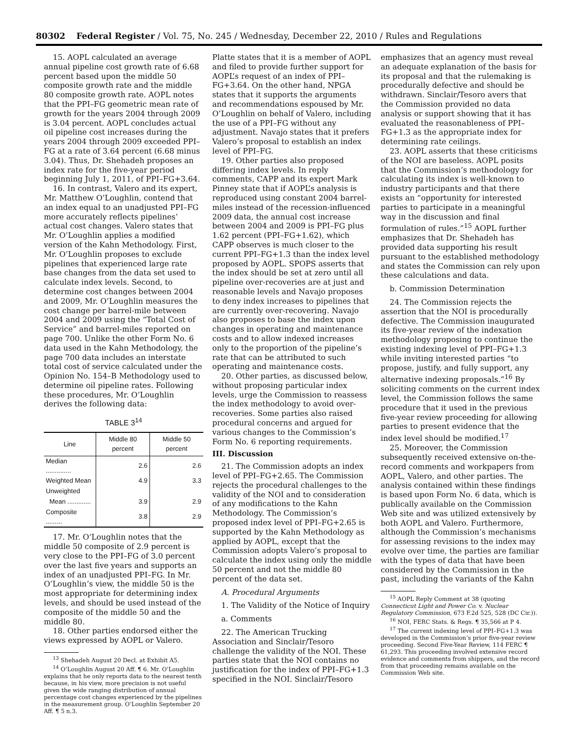80302 Federal Register / Vol. 75, No. 245 / Wednesday, December 22, 2010 / Rules and Regulations
15. AOPL calculated an average annual pipeline cost growth rate of 6.68 percent based upon the middle 50 composite growth rate and the middle 80 composite growth rate. AOPL notes that the PPI–FG geometric mean rate of growth for the years 2004 through 2009 is 3.04 percent. AOPL concludes actual oil pipeline cost increases during the years 2004 through 2009 exceeded PPI–FG at a rate of 3.64 percent (6.68 minus 3.04). Thus, Dr. Shehadeh proposes an index rate for the five-year period beginning July 1, 2011, of PPI–FG+3.64.
16. In contrast, Valero and its expert, Mr. Matthew O’Loughlin, contend that an index equal to an unadjusted PPI–FG more accurately reflects pipelines’ actual cost changes. Valero states that Mr. O’Loughlin applies a modified version of the Kahn Methodology. First, Mr. O’Loughlin proposes to exclude pipelines that experienced large rate base changes from the data set used to calculate index levels. Second, to determine cost changes between 2004 and 2009, Mr. O’Loughlin measures the cost change per barrel-mile between 2004 and 2009 using the “Total Cost of Service” and barrel-miles reported on page 700. Unlike the other Form No. 6 data used in the Kahn Methodology, the page 700 data includes an interstate total cost of service calculated under the Opinion No. 154–B Methodology used to determine oil pipeline rates. Following these procedures, Mr. O’Loughlin derives the following data:
TABLE 3<sup>14</sup>
| Line | Middle 80 percent | Middle 50 percent |
| --- | --- | --- |
| Median .............. | 2.6 | 2.6 |
| Weighted Mean | 4.9 | 3.3 |
| Unweighted | | |
| Mean ............. | 3.9 | 2.9 |
| Composite ......... | 3.8 | 2.9 |
17. Mr. O’Loughlin notes that the middle 50 composite of 2.9 percent is very close to the PPI–FG of 3.0 percent over the last five years and supports an index of an unadjusted PPI–FG. In Mr. O’Loughlin’s view, the middle 50 is the most appropriate for determining index levels, and should be used instead of the composite of the middle 50 and the middle 80.
18. Other parties endorsed either the views expressed by AOPL or Valero.
<sup>13</sup> Shehadeh August 20 Decl. at Exhibit A5.
<sup>14</sup> O’Loughlin August 20 Aff. ¶ 6. Mr. O’Loughlin explains that he only reports data to the nearest tenth because, in his view, more precision is not useful given the wide ranging distribution of annual percentage cost changes experienced by the pipelines in the measurement group. O’Loughlin September 20 Aff. ¶ 5 n.3.
Platte states that it is a member of AOPL and filed to provide further support for AOPL’s request of an index of PPI–FG+3.64. On the other hand, NPGA states that it supports the arguments and recommendations espoused by Mr. O’Loughlin on behalf of Valero, including the use of a PPI–FG without any adjustment. Navajo states that it prefers Valero’s proposal to establish an index level of PPI–FG.
19. Other parties also proposed differing index levels. In reply comments, CAPP and its expert Mark Pinney state that if AOPL’s analysis is reproduced using constant 2004 barrel-miles instead of the recession-influenced 2009 data, the annual cost increase between 2004 and 2009 is PPI–FG plus 1.62 percent (PPI–FG+1.62), which CAPP observes is much closer to the current PPI–FG+1.3 than the index level proposed by AOPL. SPOPS asserts that the index should be set at zero until all pipeline over-recoveries are at just and reasonable levels and Navajo proposes to deny index increases to pipelines that are currently over-recovering. Navajo also proposes to base the index upon changes in operating and maintenance costs and to allow indexed increases only to the proportion of the pipeline’s rate that can be attributed to such operating and maintenance costs.
20. Other parties, as discussed below, without proposing particular index levels, urge the Commission to reassess the index methodology to avoid over-recoveries. Some parties also raised procedural concerns and argued for various changes to the Commission’s Form No. 6 reporting requirements.
III. Discussion
21. The Commission adopts an index level of PPI–FG+2.65. The Commission rejects the procedural challenges to the validity of the NOI and to consideration of any modifications to the Kahn Methodology. The Commission’s proposed index level of PPI–FG+2.65 is supported by the Kahn Methodology as applied by AOPL, except that the Commission adopts Valero’s proposal to calculate the index using only the middle 50 percent and not the middle 80 percent of the data set.
A. Procedural Arguments
1. The Validity of the Notice of Inquiry
a. Comments
22. The American Trucking Association and Sinclair/Tesoro challenge the validity of the NOI. These parties state that the NOI contains no justification for the index of PPI–FG+1.3 specified in the NOI. Sinclair/Tesoro
emphasizes that an agency must reveal an adequate explanation of the basis for its proposal and that the rulemaking is procedurally defective and should be withdrawn. Sinclair/Tesoro avers that the Commission provided no data analysis or support showing that it has evaluated the reasonableness of PPI–FG+1.3 as the appropriate index for determining rate ceilings.
23. AOPL asserts that these criticisms of the NOI are baseless. AOPL posits that the Commission’s methodology for calculating its index is well-known to industry participants and that there exists an “opportunity for interested parties to participate in a meaningful way in the discussion and final formulation of rules.”<sup>15</sup> AOPL further emphasizes that Dr. Shehadeh has provided data supporting his result pursuant to the established methodology and states the Commission can rely upon these calculations and data.
b. Commission Determination
24. The Commission rejects the assertion that the NOI is procedurally defective. The Commission inaugurated its five-year review of the indexation methodology proposing to continue the existing indexing level of PPI–FG+1.3 while inviting interested parties “to propose, justify, and fully support, any alternative indexing proposals.”<sup>16</sup> By soliciting comments on the current index level, the Commission follows the same procedure that it used in the previous five-year review proceeding for allowing parties to present evidence that the index level should be modified.<sup>17</sup>
25. Moreover, the Commission subsequently received extensive on-the-record comments and workpapers from AOPL, Valero, and other parties. The analysis contained within these findings is based upon Form No. 6 data, which is publically available on the Commission Web site and was utilized extensively by both AOPL and Valero. Furthermore, although the Commission’s mechanisms for assessing revisions to the index may evolve over time, the parties are familiar with the types of data that have been considered by the Commission in the past, including the variants of the Kahn
<sup>15</sup> AOPL Reply Comment at 38 (quoting Connecticut Light and Power Co. v. Nuclear Regulatory Commission, 673 F.2d 525, 528 (DC Cir.)).
<sup>16</sup> NOI, FERC Stats. & Regs. ¶ 35,566 at P 4.
<sup>17</sup> The current indexing level of PPI–FG+1.3 was developed in the Commission’s prior five-year review proceeding. Second Five-Year Review, 114 FERC ¶ 61,293. This proceeding involved extensive record evidence and comments from shippers, and the record from that proceeding remains available on the Commission Web site.